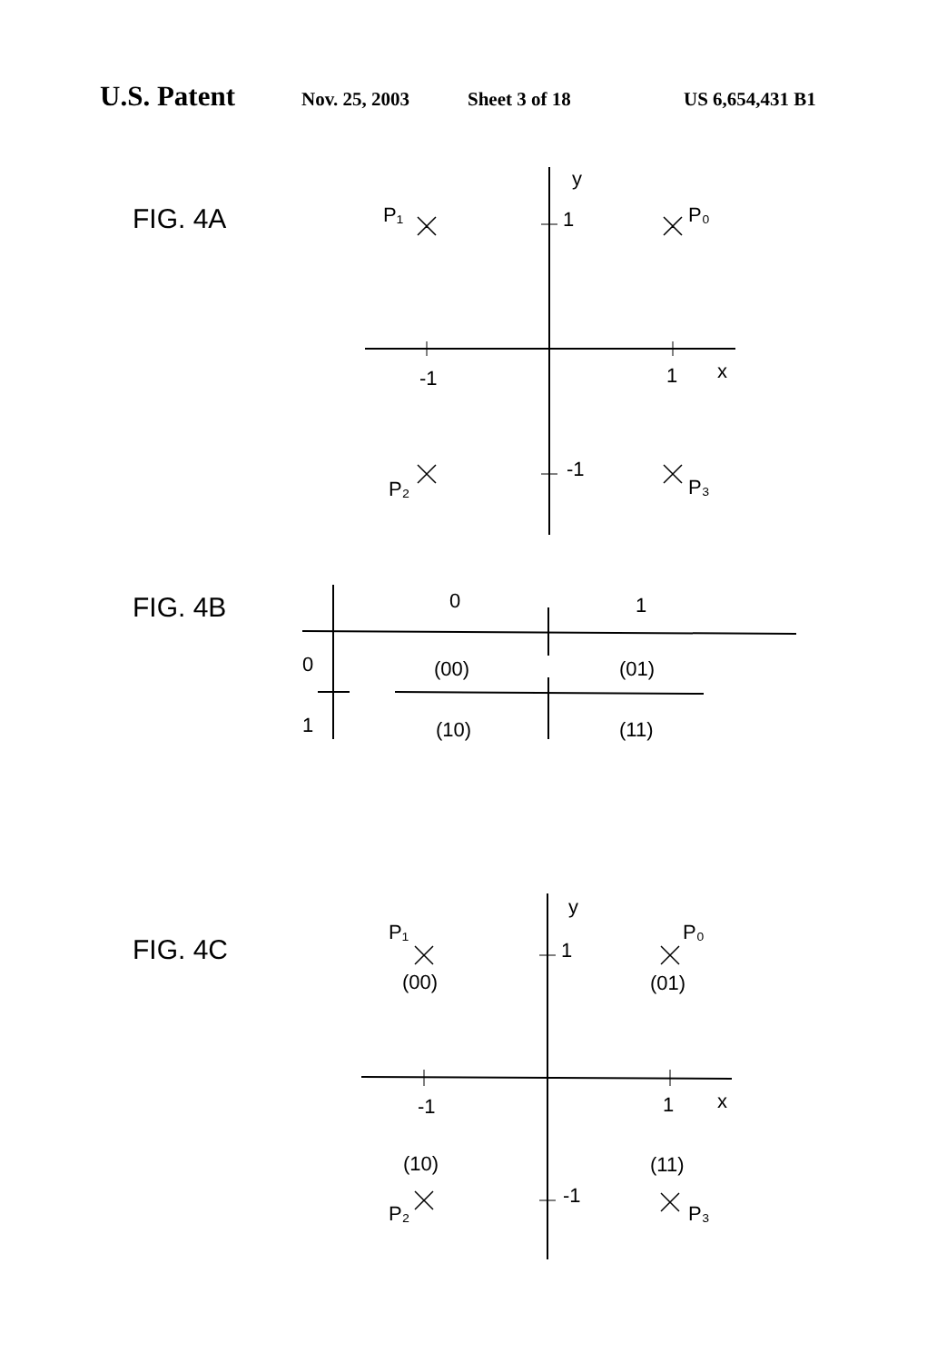U.S. Patent Nov. 25, 2003 Sheet 3 of 18 US 6,654,431 B1
FIG. 4A
y
1
P₁
P₀
-1
1
x
-1
P₂
P₃
FIG. 4B
0
1
0
(00)
(01)
1
(10)
(11)
FIG. 4C
y
1
P₁
P₀
(00)
(01)
-1
1
x
(10)
(11)
-1
P₂
P₃